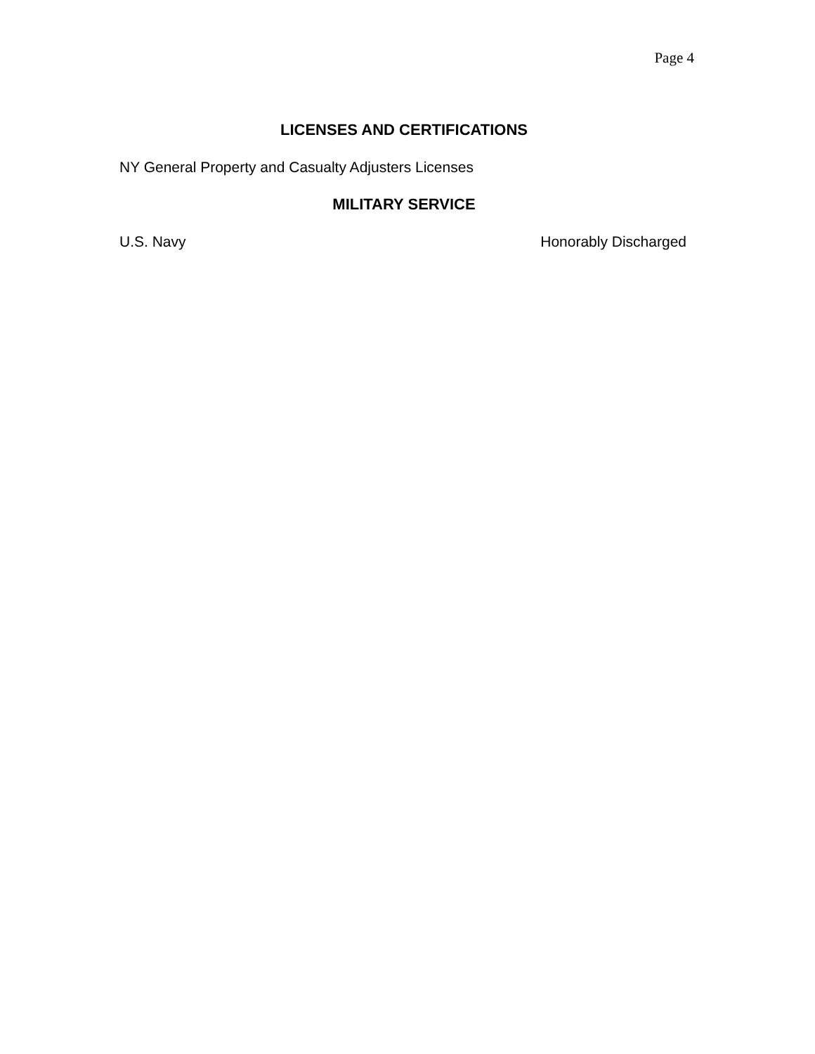Page 4
LICENSES AND CERTIFICATIONS
NY General Property and Casualty Adjusters Licenses
MILITARY SERVICE
U.S. Navy Honorably Discharged